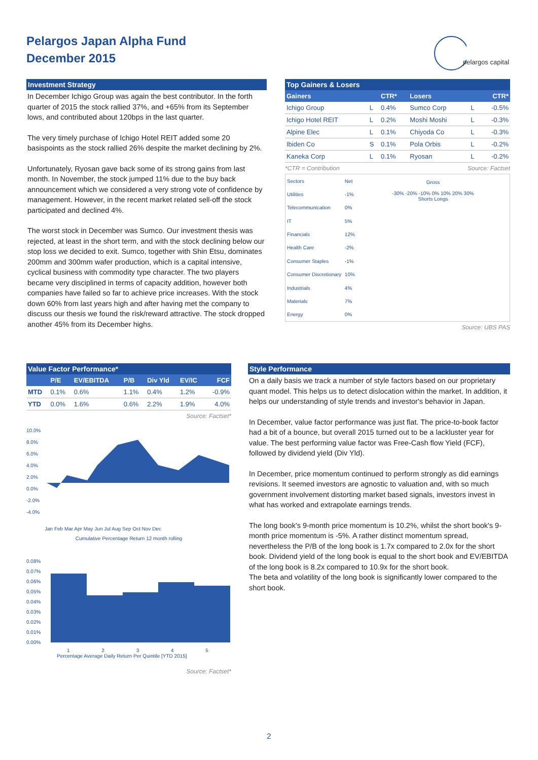Pelargos Japan Alpha Fund
December 2015
pelargos capital
Investment Strategy
In December Ichigo Group was again the best contributor. In the forth quarter of 2015 the stock rallied 37%, and +65% from its September lows, and contributed about 120bps in the last quarter.
The very timely purchase of Ichigo Hotel REIT added some 20 basispoints as the stock rallied 26% despite the market declining by 2%.
Unfortunately, Ryosan gave back some of its strong gains from last month. In November, the stock jumped 11% due to the buy back announcement which we considered a very strong vote of confidence by management. However, in the recent market related sell-off the stock participated and declined 4%.
The worst stock in December was Sumco. Our investment thesis was rejected, at least in the short term, and with the stock declining below our stop loss we decided to exit. Sumco, together with Shin Etsu, dominates 200mm and 300mm wafer production, which is a capital intensive, cyclical business with commodity type character. The two players became very disciplined in terms of capacity addition, however both companies have failed so far to achieve price increases. With the stock down 60% from last years high and after having met the company to discuss our thesis we found the risk/reward attractive. The stock dropped another 45% from its December highs.
Top Gainers & Losers
| Gainers | | CTR* | Losers | | CTR* |
| --- | --- | --- | --- | --- | --- |
| Ichigo Group | L | 0.4% | Sumco Corp | L | -0.5% |
| Ichigo Hotel REIT | L | 0.2% | Moshi Moshi | L | -0.3% |
| Alpine Elec | L | 0.1% | Chiyoda Co | L | -0.3% |
| Ibiden Co | S | 0.1% | Pola Orbis | L | -0.2% |
| Kaneka Corp | L | 0.1% | Ryosan | L | -0.2% |
*CTR = Contribution Source: Factset
| Sectors | Net |
| Utilities | -1% |
| Telecommunication | 0% |
| IT | 5% |
| Financials | 12% |
| Health Care | -2% |
| Consumer Staples | -1% |
| Consumer Discretionary | 10% |
| Industrials | 4% |
| Materials | 7% |
| Energy | 0% |
Gross
-30% -20% -10% 0% 10% 20% 30%
Shorts Longs
Source: UBS PAS
Value Factor Performance*
| | P/E | EV/EBITDA | P/B | Div Yld | EV/IC | FCF |
| --- | --- | --- | --- | --- | --- | --- |
| MTD | 0.1% | 0.6% | 1.1% | 0.4% | 1.2% | -0.9% |
| YTD | 0.0% | 1.6% | 0.6% | 2.2% | 1.9% | 4.0% |
Source: Factset*
10.0%
8.0%
6.0%
4.0%
2.0%
0.0%
-2.0%
-4.0%
Jan Feb Mar Apr May Jun Jul Aug Sep Oct Nov Dec
Cumulative Percentage Return 12 month rolling
0.08%
0.07%
0.06%
0.05%
0.04%
0.03%
0.02%
0.01%
0.00%
1 2 3 4 5
Percentage Average Daily Return Per Quintile [YTD 2015]
Source: Factset*
Style Performance
On a daily basis we track a number of style factors based on our proprietary quant model. This helps us to detect dislocation within the market. In addition, it helps our understanding of style trends and investor's behavior in Japan.
In December, value factor performance was just flat. The price-to-book factor had a bit of a bounce, but overall 2015 turned out to be a lackluster year for value. The best performing value factor was Free-Cash flow Yield (FCF), followed by dividend yield (Div Yld).
In December, price momentum continued to perform strongly as did earnings revisions. It seemed investors are agnostic to valuation and, with so much government involvement distorting market based signals, investors invest in what has worked and extrapolate earnings trends.
The long book's 9-month price momentum is 10.2%, whilst the short book's 9-month price momentum is -5%. A rather distinct momentum spread, nevertheless the P/B of the long book is 1.7x compared to 2.0x for the short book. Dividend yield of the long book is equal to the short book and EV/EBITDA of the long book is 8.2x compared to 10.9x for the short book.
The beta and volatility of the long book is significantly lower compared to the short book.
2